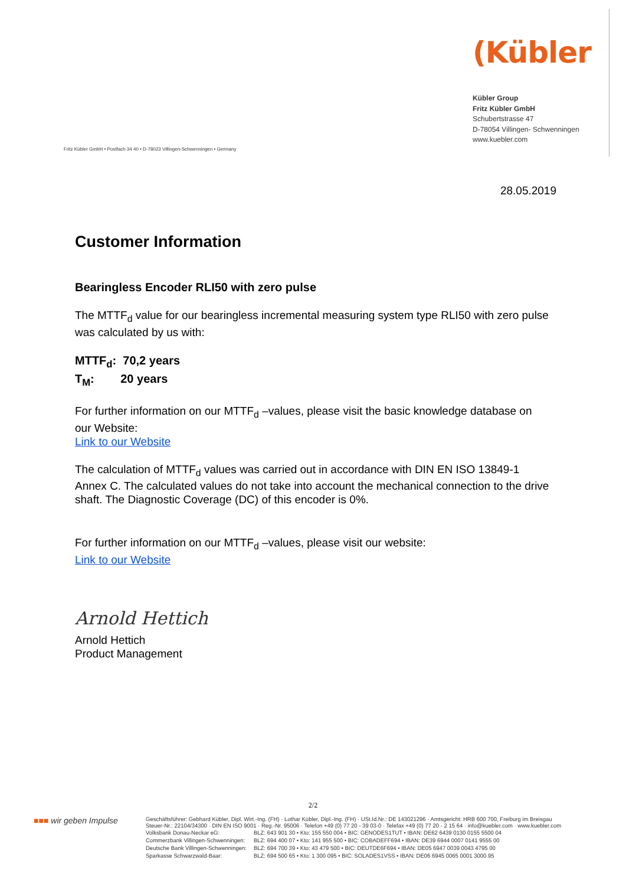Fritz Kübler GmbH • Postfach 34 40 • D-78023 Villingen-Schwenningen • Germany
(Kübler
Kübler Group
Fritz Kübler GmbH
Schubertstrasse 47
D-78054 Villingen- Schwenningen
www.kuebler.com
28.05.2019
Customer Information
Bearingless Encoder RLI50 with zero pulse
The MTTF<sub>d</sub> value for our bearingless incremental measuring system type RLI50 with zero pulse was calculated by us with:
MTTF<sub>d</sub>: 70,2 years
T<sub>M</sub>: 20 years
For further information on our MTTF<sub>d</sub> –values, please visit the basic knowledge database on our Website:
Link to our Website
The calculation of MTTF<sub>d</sub> values was carried out in accordance with DIN EN ISO 13849-1 Annex C. The calculated values do not take into account the mechanical connection to the drive shaft. The Diagnostic Coverage (DC) of this encoder is 0%.
For further information on our MTTF<sub>d</sub> –values, please visit our website:
Link to our Website
Arnold Hettich
Arnold Hettich
Product Management
2/2
■■■ wir geben Impulse
Geschäftsführer: Gebhard Kübler, Dipl. Wirt.-Ing. (FH) · Lothar Kübler, Dipl.-Ing. (FH) · USt.Id.Nr.: DE 143021296 · Amtsgericht: HRB 600 700, Freiburg im Breisgau
Steuer-Nr.: 22104/34300 · DIN EN ISO 9001 · Reg.-Nr. 95006 · Telefon +49 (0) 77 20 - 39 03-0 · Telefax +49 (0) 77 20 - 2 15 64 · info@kuebler.com · www.kuebler.com
| Volksbank Donau-Neckar eG: | BLZ: 643 901 30 • Kto: 155 550 004 • BIC: GENODES1TUT • IBAN: DE62 6439 0130 0155 5500 04 |
| Commerzbank Villingen-Schwenningen: | BLZ: 694 400 07 • Kto: 141 955 500 • BIC: COBADEFF694 • IBAN: DE39 6944 0007 0141 9555 00 |
| Deutsche Bank Villingen-Schwenningen: | BLZ: 694 700 39 • Kto: 43 479 500 • BIC: DEUTDE6F694 • IBAN: DE05 6947 0039 0043 4795 00 |
| Sparkasse Schwarzwald-Baar: | BLZ: 694 500 65 • Kto: 1 300 095 • BIC: SOLADES1VSS • IBAN: DE06 6945 0065 0001 3000 95 |